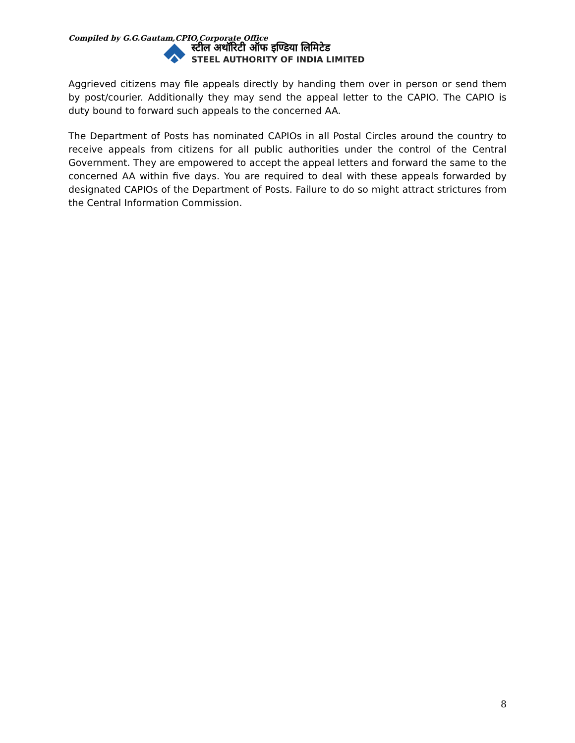Compiled by G.G.Gautam,CPIO,Corporate Office
स्टील अथॉरिटी ऑफ इण्डिया लिमिटेड
STEEL AUTHORITY OF INDIA LIMITED
Aggrieved citizens may file appeals directly by handing them over in person or send them by post/courier. Additionally they may send the appeal letter to the CAPIO. The CAPIO is duty bound to forward such appeals to the concerned AA.
The Department of Posts has nominated CAPIOs in all Postal Circles around the country to receive appeals from citizens for all public authorities under the control of the Central Government. They are empowered to accept the appeal letters and forward the same to the concerned AA within five days. You are required to deal with these appeals forwarded by designated CAPIOs of the Department of Posts. Failure to do so might attract strictures from the Central Information Commission.
8